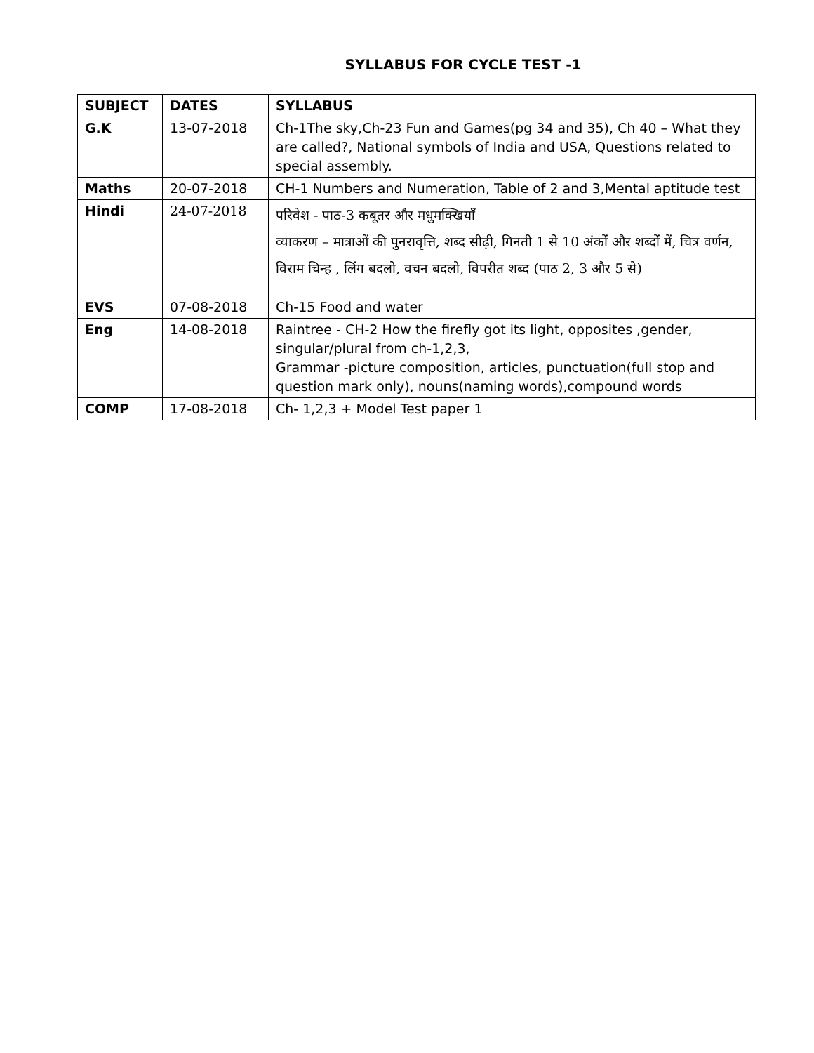SYLLABUS FOR CYCLE TEST -1
| SUBJECT | DATES | SYLLABUS |
| --- | --- | --- |
| G.K | 13-07-2018 | Ch-1The sky,Ch-23 Fun and Games(pg 34 and 35), Ch 40 – What they are called?, National symbols of India and USA, Questions related to special assembly. |
| Maths | 20-07-2018 | CH-1 Numbers and Numeration, Table of 2 and 3,Mental aptitude test |
| Hindi | 24-07-2018 | परिवेश - पाठ-3 कबूतर और मधुमक्खियाँ व्याकरण – मात्राओं की पुनरावृत्ति, शब्द सीढ़ी, गिनती 1 से 10 अंकों और शब्दों में, चित्र वर्णन, विराम चिन्ह , लिंग बदलो, वचन बदलो, विपरीत शब्द (पाठ 2, 3 और 5 से) |
| EVS | 07-08-2018 | Ch-15 Food and water |
| Eng | 14-08-2018 | Raintree - CH-2 How the firefly got its light, opposites ,gender, singular/plural from ch-1,2,3, Grammar -picture composition, articles, punctuation(full stop and question mark only), nouns(naming words),compound words |
| COMP | 17-08-2018 | Ch- 1,2,3 + Model Test paper 1 |